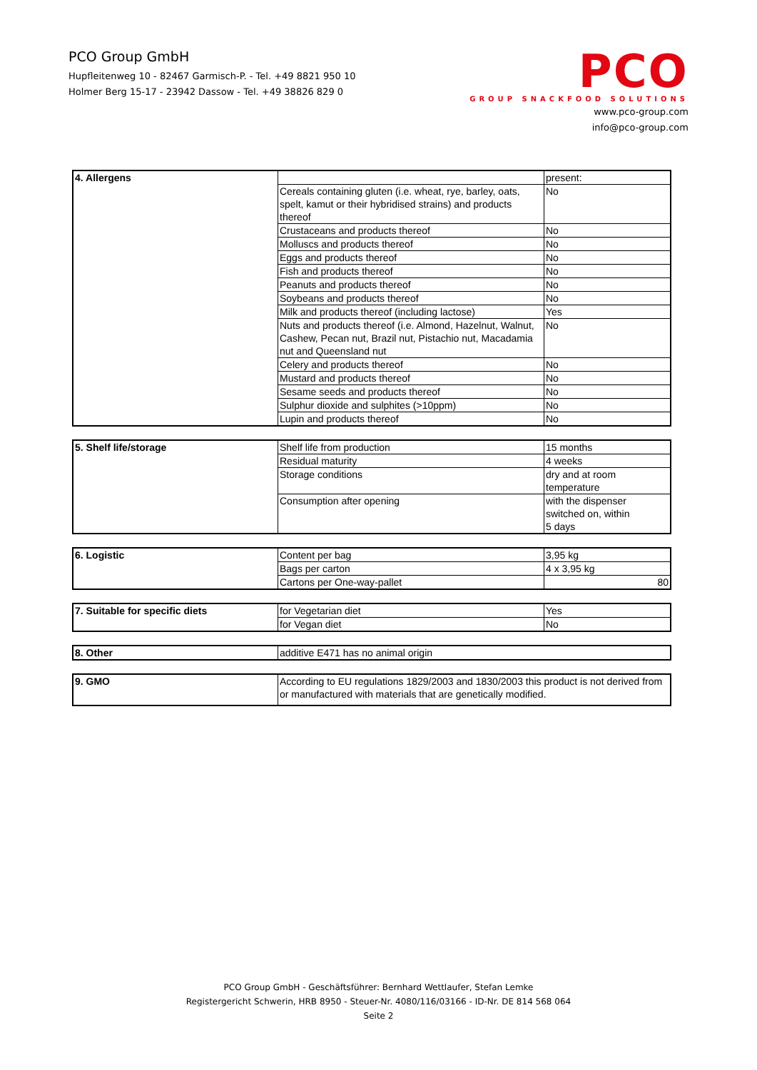PCO Group GmbH
Hupfleitenweg 10 - 82467 Garmisch-P. - Tel. +49 8821 950 10
Holmer Berg 15-17 - 23942 Dassow - Tel. +49 38826 829 0
PCO
GROUP SNACKFOOD SOLUTIONS
www.pco-group.com
info@pco-group.com
| 4. Allergens | | present: |
| | Cereals containing gluten (i.e. wheat, rye, barley, oats, spelt, kamut or their hybridised strains) and products thereof | No |
| | Crustaceans and products thereof | No |
| | Molluscs and products thereof | No |
| | Eggs and products thereof | No |
| | Fish and products thereof | No |
| | Peanuts and products thereof | No |
| | Soybeans and products thereof | No |
| | Milk and products thereof (including lactose) | Yes |
| | Nuts and products thereof (i.e. Almond, Hazelnut, Walnut, Cashew, Pecan nut, Brazil nut, Pistachio nut, Macadamia nut and Queensland nut | No |
| | Celery and products thereof | No |
| | Mustard and products thereof | No |
| | Sesame seeds and products thereof | No |
| | Sulphur dioxide and sulphites (>10ppm) | No |
| | Lupin and products thereof | No |
| 5. Shelf life/storage | Shelf life from production | 15 months |
| | Residual maturity | 4 weeks |
| | Storage conditions | dry and at room temperature |
| | Consumption after opening | with the dispenser switched on, within 5 days |
| 6. Logistic | Content per bag | 3,95 kg |
| | Bags per carton | 4 x 3,95 kg |
| | Cartons per One-way-pallet | 80 |
| 7. Suitable for specific diets | for Vegetarian diet | Yes |
| | for Vegan diet | No |
| 8. Other | additive E471 has no animal origin |
| 9. GMO | According to EU regulations 1829/2003 and 1830/2003 this product is not derived from or manufactured with materials that are genetically modified. |
PCO Group GmbH - Geschäftsführer: Bernhard Wettlaufer, Stefan Lemke
Registergericht Schwerin, HRB 8950 - Steuer-Nr. 4080/116/03166 - ID-Nr. DE 814 568 064
Seite 2